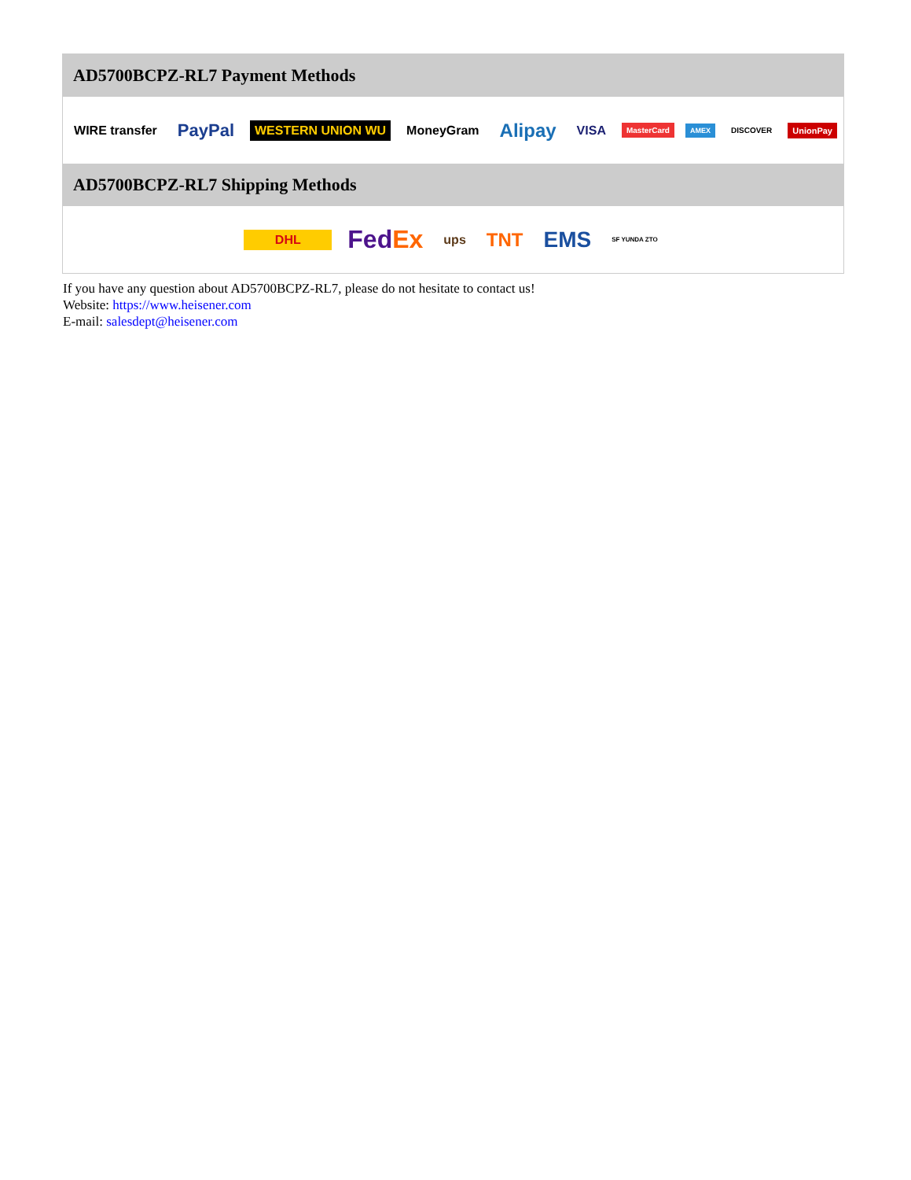AD5700BCPZ-RL7 Payment Methods
WIRE transfer PayPal WESTERN UNION WU MoneyGram Alipay VISA MasterCard AMEX DISCOVER UnionPay
AD5700BCPZ-RL7 Shipping Methods
DHL FedEx ups TNT EMS SF YUNDA ZTO
If you have any question about AD5700BCPZ-RL7, please do not hesitate to contact us!
Website: https://www.heisener.com
E-mail: salesdept@heisener.com